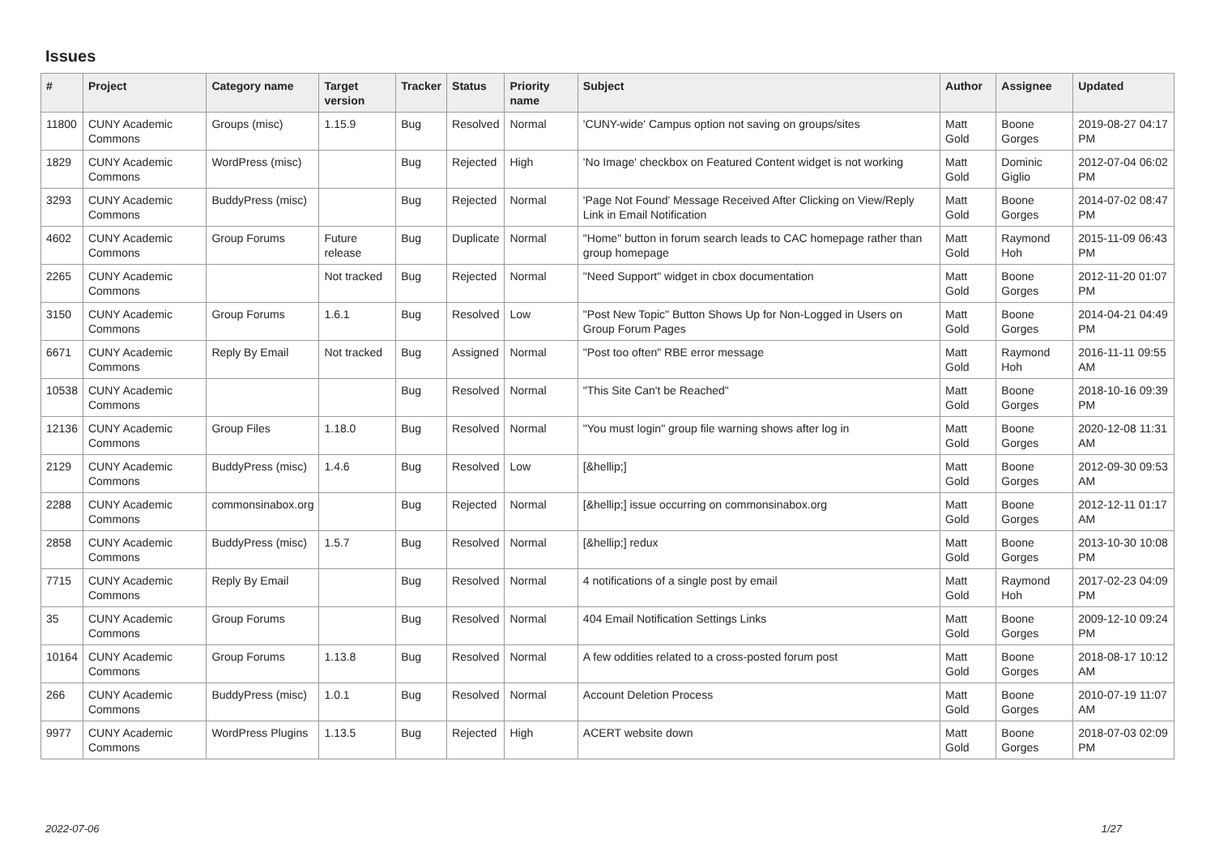Issues
| # | Project | Category name | Target version | Tracker | Status | Priority name | Subject | Author | Assignee | Updated |
| --- | --- | --- | --- | --- | --- | --- | --- | --- | --- | --- |
| 11800 | CUNY Academic Commons | Groups (misc) | 1.15.9 | Bug | Resolved | Normal | 'CUNY-wide' Campus option not saving on groups/sites | Matt Gold | Boone Gorges | 2019-08-27 04:17 PM |
| 1829 | CUNY Academic Commons | WordPress (misc) | | Bug | Rejected | High | 'No Image' checkbox on Featured Content widget is not working | Matt Gold | Dominic Giglio | 2012-07-04 06:02 PM |
| 3293 | CUNY Academic Commons | BuddyPress (misc) | | Bug | Rejected | Normal | 'Page Not Found' Message Received After Clicking on View/Reply Link in Email Notification | Matt Gold | Boone Gorges | 2014-07-02 08:47 PM |
| 4602 | CUNY Academic Commons | Group Forums | Future release | Bug | Duplicate | Normal | "Home" button in forum search leads to CAC homepage rather than group homepage | Matt Gold | Raymond Hoh | 2015-11-09 06:43 PM |
| 2265 | CUNY Academic Commons | | Not tracked | Bug | Rejected | Normal | "Need Support" widget in cbox documentation | Matt Gold | Boone Gorges | 2012-11-20 01:07 PM |
| 3150 | CUNY Academic Commons | Group Forums | 1.6.1 | Bug | Resolved | Low | "Post New Topic" Button Shows Up for Non-Logged in Users on Group Forum Pages | Matt Gold | Boone Gorges | 2014-04-21 04:49 PM |
| 6671 | CUNY Academic Commons | Reply By Email | Not tracked | Bug | Assigned | Normal | "Post too often" RBE error message | Matt Gold | Raymond Hoh | 2016-11-11 09:55 AM |
| 10538 | CUNY Academic Commons | | | Bug | Resolved | Normal | "This Site Can't be Reached" | Matt Gold | Boone Gorges | 2018-10-16 09:39 PM |
| 12136 | CUNY Academic Commons | Group Files | 1.18.0 | Bug | Resolved | Normal | "You must login" group file warning shows after log in | Matt Gold | Boone Gorges | 2020-12-08 11:31 AM |
| 2129 | CUNY Academic Commons | BuddyPress (misc) | 1.4.6 | Bug | Resolved | Low | [&hellip;] | Matt Gold | Boone Gorges | 2012-09-30 09:53 AM |
| 2288 | CUNY Academic Commons | commonsinabox.org | | Bug | Rejected | Normal | [&hellip;] issue occurring on commonsinabox.org | Matt Gold | Boone Gorges | 2012-12-11 01:17 AM |
| 2858 | CUNY Academic Commons | BuddyPress (misc) | 1.5.7 | Bug | Resolved | Normal | [&hellip;] redux | Matt Gold | Boone Gorges | 2013-10-30 10:08 PM |
| 7715 | CUNY Academic Commons | Reply By Email | | Bug | Resolved | Normal | 4 notifications of a single post by email | Matt Gold | Raymond Hoh | 2017-02-23 04:09 PM |
| 35 | CUNY Academic Commons | Group Forums | | Bug | Resolved | Normal | 404 Email Notification Settings Links | Matt Gold | Boone Gorges | 2009-12-10 09:24 PM |
| 10164 | CUNY Academic Commons | Group Forums | 1.13.8 | Bug | Resolved | Normal | A few oddities related to a cross-posted forum post | Matt Gold | Boone Gorges | 2018-08-17 10:12 AM |
| 266 | CUNY Academic Commons | BuddyPress (misc) | 1.0.1 | Bug | Resolved | Normal | Account Deletion Process | Matt Gold | Boone Gorges | 2010-07-19 11:07 AM |
| 9977 | CUNY Academic Commons | WordPress Plugins | 1.13.5 | Bug | Rejected | High | ACERT website down | Matt Gold | Boone Gorges | 2018-07-03 02:09 PM |
2022-07-06 1/27